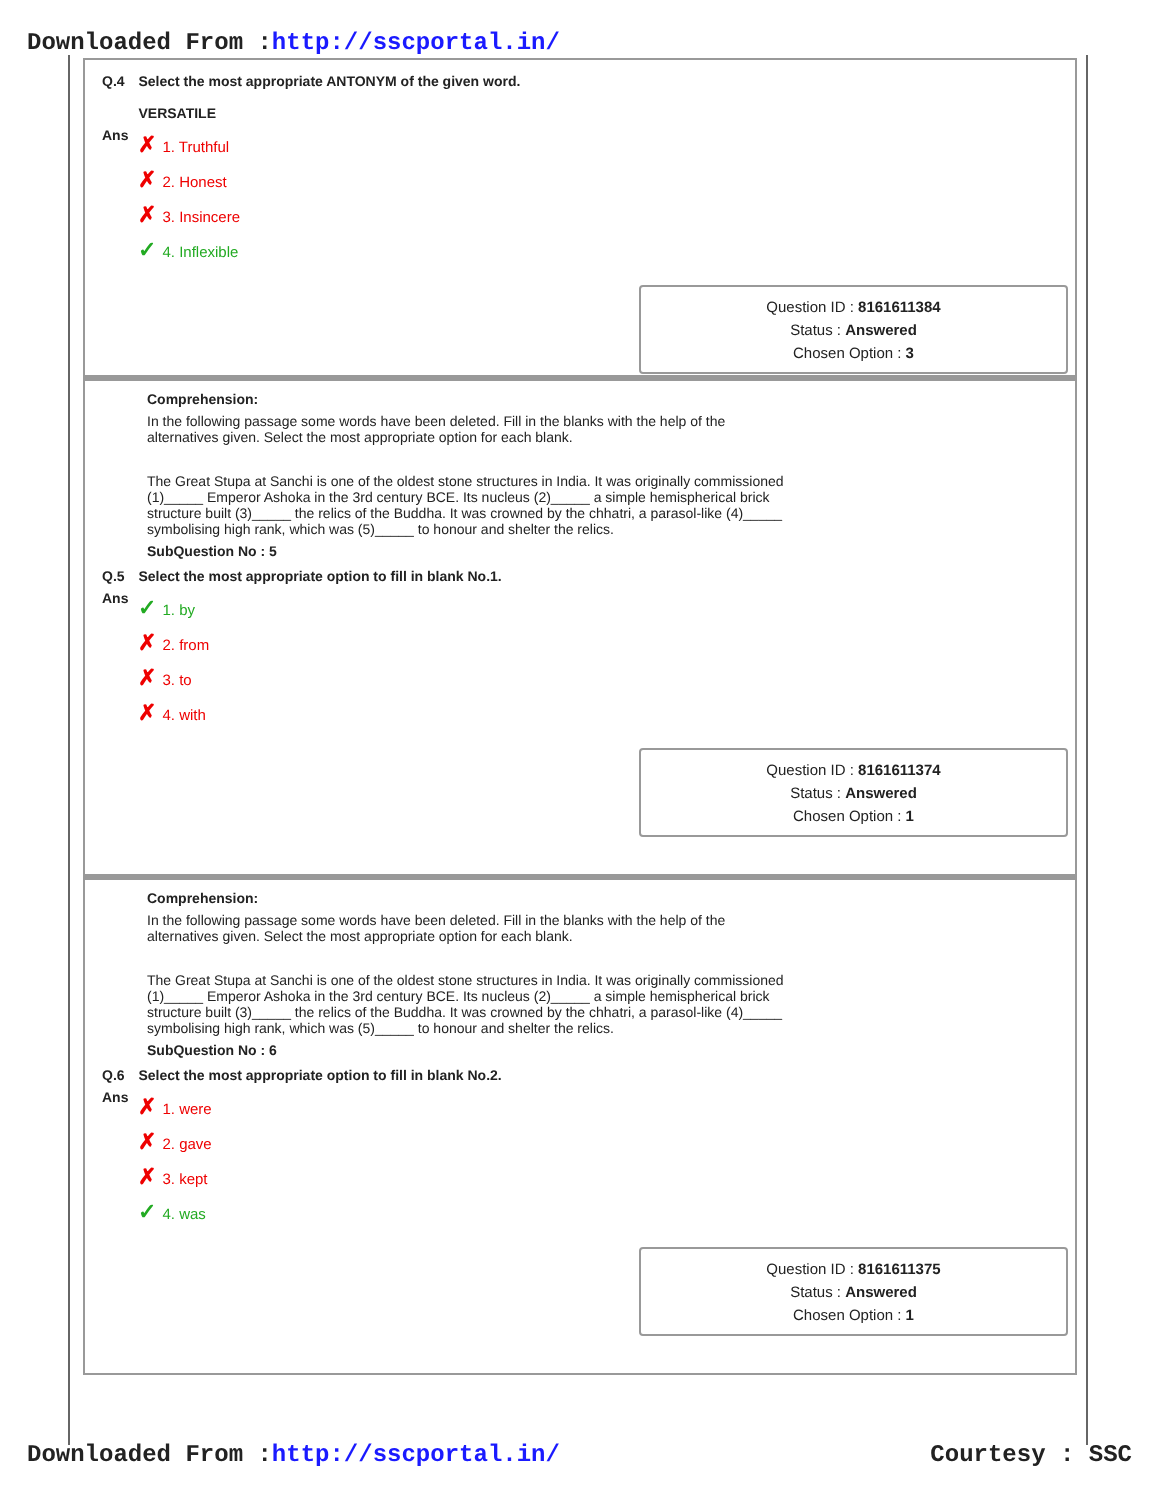Downloaded From :http://sscportal.in/
| Q.4 | Select the most appropriate ANTONYM of the given word. VERSATILE |
| Ans | ✗ 1. Truthful ✗ 2. Honest ✗ 3. Insincere ✓ 4. Inflexible |
Question ID : 8161611384
Status : Answered
Chosen Option : 3
Comprehension:
In the following passage some words have been deleted. Fill in the blanks with the help of the alternatives given. Select the most appropriate option for each blank.
The Great Stupa at Sanchi is one of the oldest stone structures in India. It was originally commissioned (1)_____ Emperor Ashoka in the 3rd century BCE. Its nucleus (2)_____ a simple hemispherical brick structure built (3)_____ the relics of the Buddha. It was crowned by the chhatri, a parasol-like (4)_____ symbolising high rank, which was (5)_____ to honour and shelter the relics.
SubQuestion No : 5
| Q.5 | Select the most appropriate option to fill in blank No.1. |
| Ans | ✓ 1. by ✗ 2. from ✗ 3. to ✗ 4. with |
Question ID : 8161611374
Status : Answered
Chosen Option : 1
Comprehension:
In the following passage some words have been deleted. Fill in the blanks with the help of the alternatives given. Select the most appropriate option for each blank.
The Great Stupa at Sanchi is one of the oldest stone structures in India. It was originally commissioned (1)_____ Emperor Ashoka in the 3rd century BCE. Its nucleus (2)_____ a simple hemispherical brick structure built (3)_____ the relics of the Buddha. It was crowned by the chhatri, a parasol-like (4)_____ symbolising high rank, which was (5)_____ to honour and shelter the relics.
SubQuestion No : 6
| Q.6 | Select the most appropriate option to fill in blank No.2. |
| Ans | ✗ 1. were ✗ 2. gave ✗ 3. kept ✓ 4. was |
Question ID : 8161611375
Status : Answered
Chosen Option : 1
Downloaded From :http://sscportal.in/ Courtesy : SSC